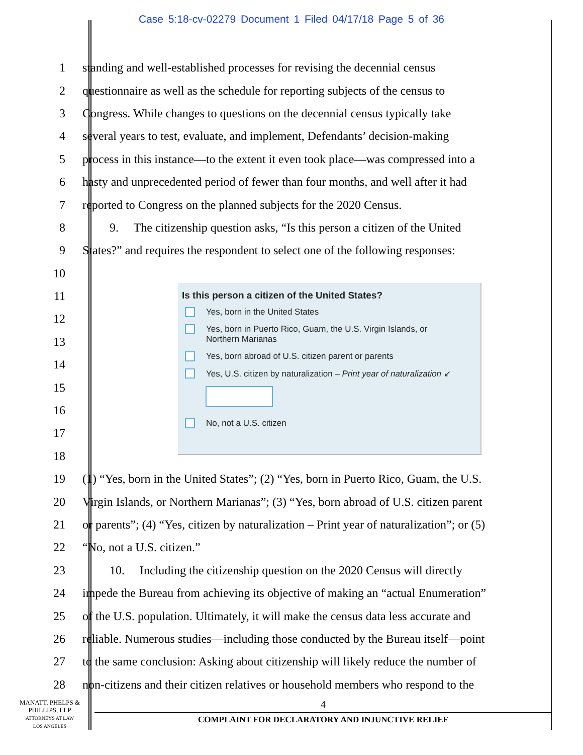Case 5:18-cv-02279 Document 1 Filed 04/17/18 Page 5 of 36
1 standing and well-established processes for revising the decennial census
2 questionnaire as well as the schedule for reporting subjects of the census to
3 Congress. While changes to questions on the decennial census typically take
4 several years to test, evaluate, and implement, Defendants’ decision-making
5 process in this instance—to the extent it even took place—was compressed into a
6 hasty and unprecedented period of fewer than four months, and well after it had
7 reported to Congress on the planned subjects for the 2020 Census.
8   9.  The citizenship question asks, “Is this person a citizen of the United
9 States?” and requires the respondent to select one of the following responses:
10
11
12
13
14
15
16
17
18
19 (1) “Yes, born in the United States”; (2) “Yes, born in Puerto Rico, Guam, the U.S.
20 Virgin Islands, or Northern Marianas”; (3) “Yes, born abroad of U.S. citizen parent
21 or parents”; (4) “Yes, citizen by naturalization – Print year of naturalization”; or (5)
22 “No, not a U.S. citizen.”
23   10.  Including the citizenship question on the 2020 Census will directly
24 impede the Bureau from achieving its objective of making an “actual Enumeration”
25 of the U.S. population. Ultimately, it will make the census data less accurate and
26 reliable. Numerous studies—including those conducted by the Bureau itself—point
27 to the same conclusion: Asking about citizenship will likely reduce the number of
28 non-citizens and their citizen relatives or household members who respond to the
Is this person a citizen of the United States?
Yes, born in the United States
Yes, born in Puerto Rico, Guam, the U.S. Virgin Islands, or
Northern Marianas
Yes, born abroad of U.S. citizen parent or parents
Yes, U.S. citizen by naturalization – Print year of naturalization ↙
No, not a U.S. citizen
MANATT, PHELPS &
PHILLIPS, LLP
ATTORNEYS AT LAW
LOS ANGELES
4
COMPLAINT FOR DECLARATORY AND INJUNCTIVE RELIEF